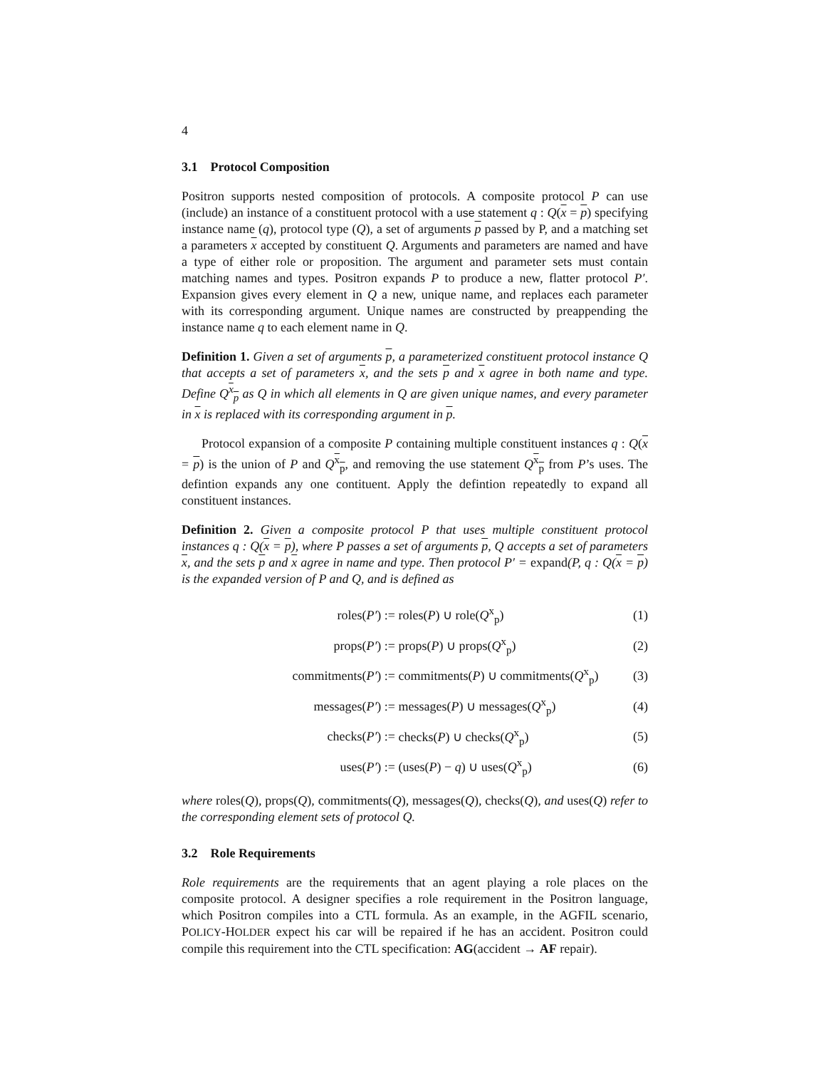4
3.1 Protocol Composition
Positron supports nested composition of protocols. A composite protocol P can use (include) an instance of a constituent protocol with a use statement q : Q(x = p) specifying instance name (q), protocol type (Q), a set of arguments p passed by P, and a matching set a parameters x accepted by constituent Q. Arguments and parameters are named and have a type of either role or proposition. The argument and parameter sets must contain matching names and types. Positron expands P to produce a new, flatter protocol P′. Expansion gives every element in Q a new, unique name, and replaces each parameter with its corresponding argument. Unique names are constructed by preappending the instance name q to each element name in Q.
Definition 1. Given a set of arguments p, a parameterized constituent protocol instance Q that accepts a set of parameters x, and the sets p and x agree in both name and type. Define Q<sup>x</sup><sub>p</sub> as Q in which all elements in Q are given unique names, and every parameter in x is replaced with its corresponding argument in p.
Protocol expansion of a composite P containing multiple constituent instances q : Q(x = p) is the union of P and Q<sup>x</sup><sub>p</sub>, and removing the use statement Q<sup>x</sup><sub>p</sub> from P’s uses. The defintion expands any one contituent. Apply the defintion repeatedly to expand all constituent instances.
Definition 2. Given a composite protocol P that uses multiple constituent protocol instances q : Q(x = p), where P passes a set of arguments p, Q accepts a set of parameters x, and the sets p and x agree in name and type. Then protocol P′ = expand(P, q : Q(x = p) is the expanded version of P and Q, and is defined as
| roles( P′ ) := | roles( P ) ∪ role( Q<sup>x</sup><sub>p</sub>) | (1) |
| props( P′ ) := | props( P ) ∪ props( Q<sup>x</sup><sub>p</sub>) | (2) |
| commitments( P′ ) := | commitments( P ) ∪ commitments( Q<sup>x</sup><sub>p</sub>) | (3) |
| messages( P′ ) := | messages( P ) ∪ messages( Q<sup>x</sup><sub>p</sub>) | (4) |
| checks( P′ ) := | checks( P ) ∪ checks( Q<sup>x</sup><sub>p</sub>) | (5) |
| uses( P′ ) := | (uses( P ) − q ) ∪ uses( Q<sup>x</sup><sub>p</sub>) | (6) |
where roles(Q), props(Q), commitments(Q), messages(Q), checks(Q), and uses(Q) refer to the corresponding element sets of protocol Q.
3.2 Role Requirements
Role requirements are the requirements that an agent playing a role places on the composite protocol. A designer specifies a role requirement in the Positron language, which Positron compiles into a CTL formula. As an example, in the AGFIL scenario, POLICY-HOLDER expect his car will be repaired if he has an accident. Positron could compile this requirement into the CTL specification: AG(accident → AF repair).